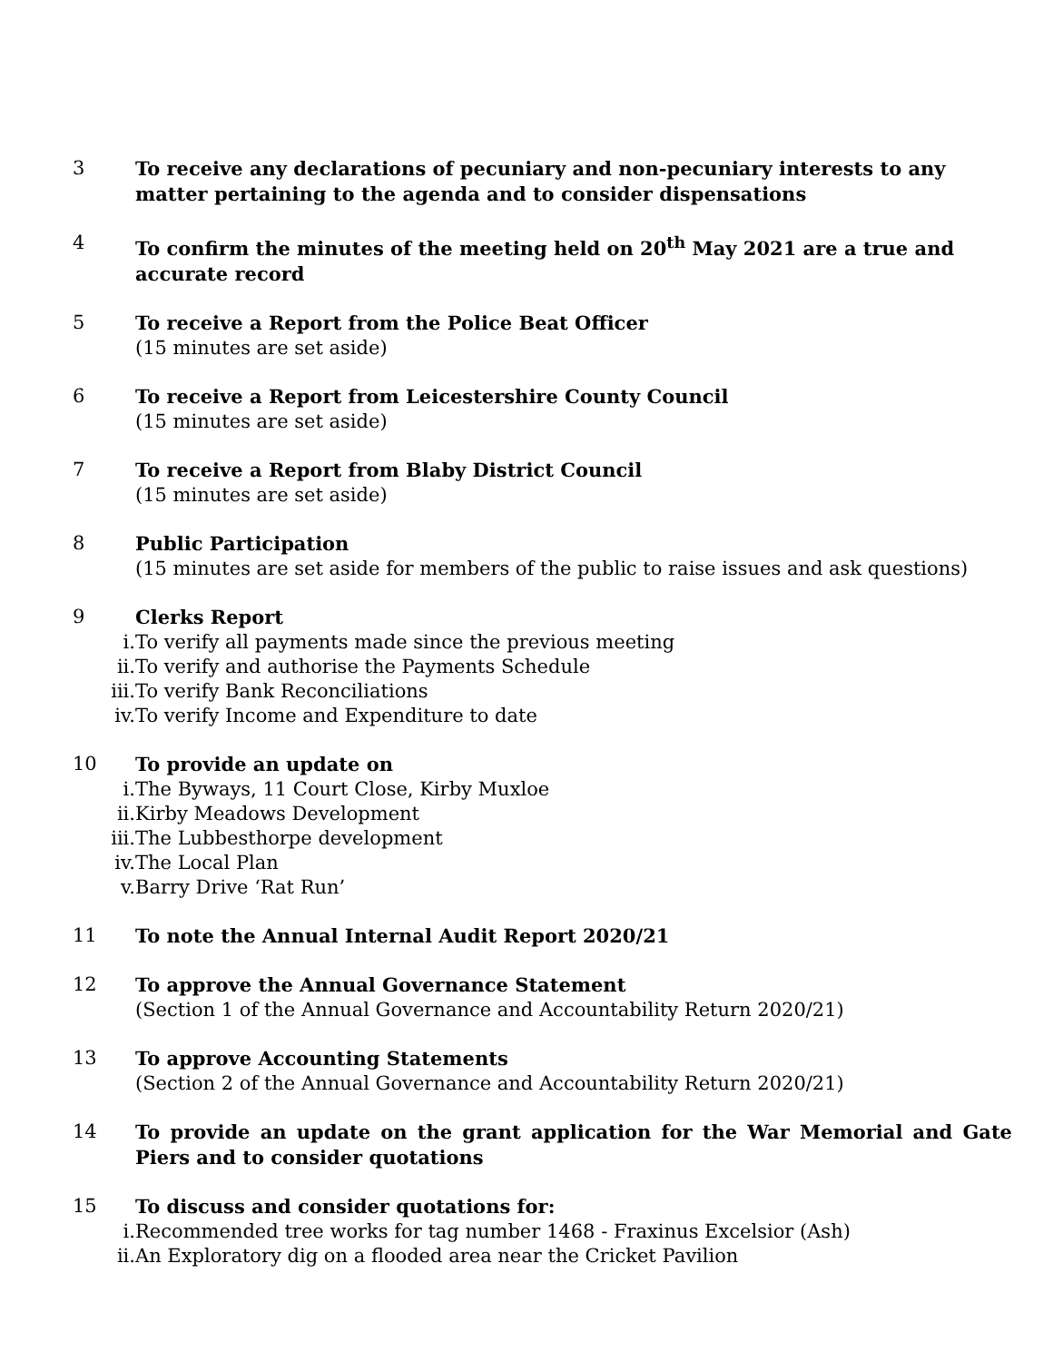3 To receive any declarations of pecuniary and non-pecuniary interests to any matter pertaining to the agenda and to consider dispensations
4 To confirm the minutes of the meeting held on 20<sup>th</sup> May 2021 are a true and accurate record
5 To receive a Report from the Police Beat Officer
(15 minutes are set aside)
6 To receive a Report from Leicestershire County Council
(15 minutes are set aside)
7 To receive a Report from Blaby District Council
(15 minutes are set aside)
8 Public Participation
(15 minutes are set aside for members of the public to raise issues and ask questions)
9 Clerks Report
i. To verify all payments made since the previous meeting
ii. To verify and authorise the Payments Schedule
iii. To verify Bank Reconciliations
iv. To verify Income and Expenditure to date
10 To provide an update on
i. The Byways, 11 Court Close, Kirby Muxloe
ii. Kirby Meadows Development
iii. The Lubbesthorpe development
iv. The Local Plan
v. Barry Drive ‘Rat Run’
11 To note the Annual Internal Audit Report 2020/21
12 To approve the Annual Governance Statement
(Section 1 of the Annual Governance and Accountability Return 2020/21)
13 To approve Accounting Statements
(Section 2 of the Annual Governance and Accountability Return 2020/21)
14 To provide an update on the grant application for the War Memorial and Gate Piers and to consider quotations
15 To discuss and consider quotations for:
i. Recommended tree works for tag number 1468 - Fraxinus Excelsior (Ash)
ii. An Exploratory dig on a flooded area near the Cricket Pavilion